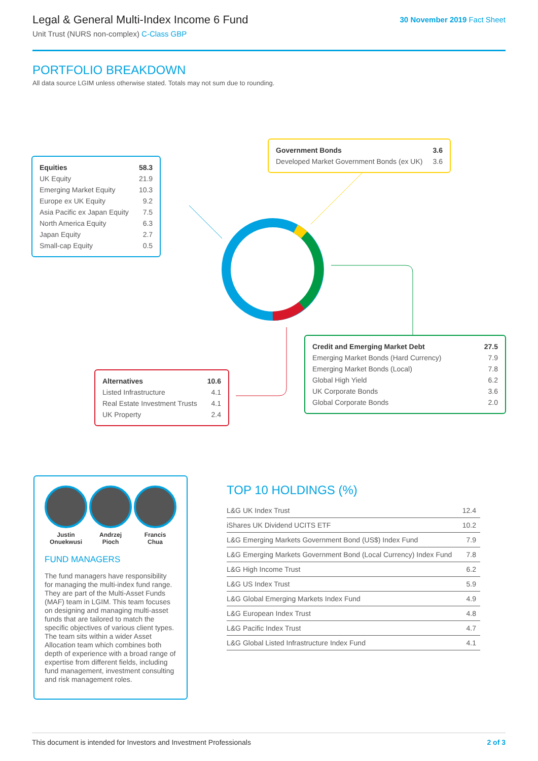Legal & General Multi-Index Income 6 Fund
Unit Trust (NURS non-complex) C-Class GBP
30 November 2019 Fact Sheet
PORTFOLIO BREAKDOWN
All data source LGIM unless otherwise stated. Totals may not sum due to rounding.
| Equities | 58.3 |
| UK Equity | 21.9 |
| Emerging Market Equity | 10.3 |
| Europe ex UK Equity | 9.2 |
| Asia Pacific ex Japan Equity | 7.5 |
| North America Equity | 6.3 |
| Japan Equity | 2.7 |
| Small-cap Equity | 0.5 |
| Government Bonds | 3.6 |
| Developed Market Government Bonds (ex UK) | 3.6 |
| Credit and Emerging Market Debt | 27.5 |
| Emerging Market Bonds (Hard Currency) | 7.9 |
| Emerging Market Bonds (Local) | 7.8 |
| Global High Yield | 6.2 |
| UK Corporate Bonds | 3.6 |
| Global Corporate Bonds | 2.0 |
| Alternatives | 10.6 |
| Listed Infrastructure | 4.1 |
| Real Estate Investment Trusts | 4.1 |
| UK Property | 2.4 |
Justin
Onuekwusi
Andrzej
Pioch
Francis
Chua
FUND MANAGERS
The fund managers have responsibility for managing the multi-index fund range. They are part of the Multi-Asset Funds (MAF) team in LGIM. This team focuses on designing and managing multi-asset funds that are tailored to match the specific objectives of various client types. The team sits within a wider Asset Allocation team which combines both depth of experience with a broad range of expertise from different fields, including fund management, investment consulting and risk management roles.
TOP 10 HOLDINGS (%)
| L&G UK Index Trust | 12.4 |
| iShares UK Dividend UCITS ETF | 10.2 |
| L&G Emerging Markets Government Bond (US$) Index Fund | 7.9 |
| L&G Emerging Markets Government Bond (Local Currency) Index Fund | 7.8 |
| L&G High Income Trust | 6.2 |
| L&G US Index Trust | 5.9 |
| L&G Global Emerging Markets Index Fund | 4.9 |
| L&G European Index Trust | 4.8 |
| L&G Pacific Index Trust | 4.7 |
| L&G Global Listed Infrastructure Index Fund | 4.1 |
This document is intended for Investors and Investment Professionals 2 of 3